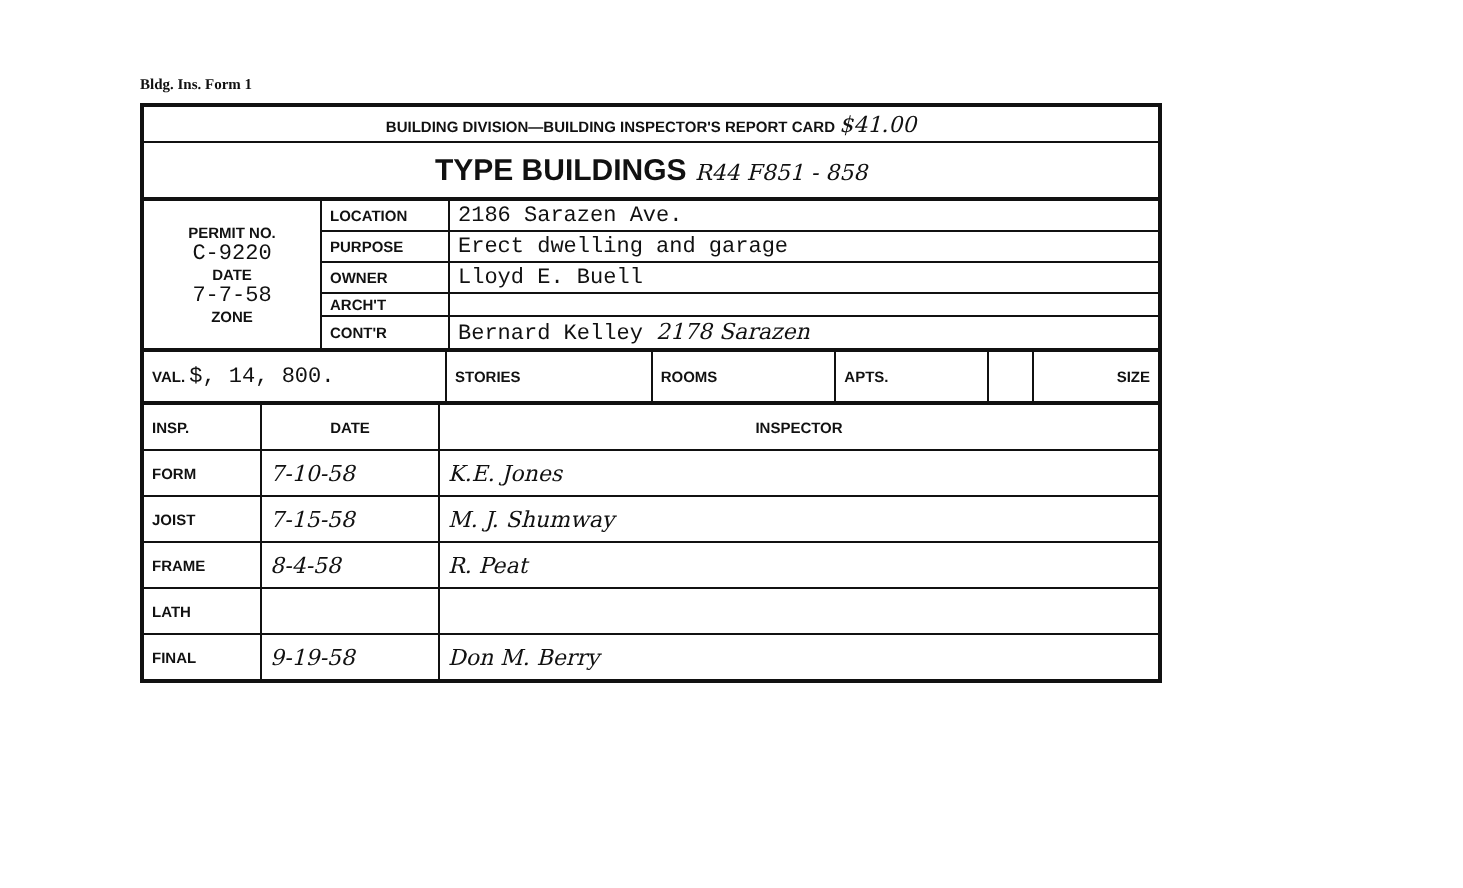Bldg. Ins. Form 1
| BUILDING DIVISION—BUILDING INSPECTOR'S REPORT CARD $41.00 |
| TYPE BUILDINGS R44 F851 - 858 |
| PERMIT NO. C-9220 DATE 7-7-58 ZONE | LOCATION | 2186 Sarazen Ave. |
| | PURPOSE | Erect dwelling and garage |
| | OWNER | Lloyd E. Buell |
| | ARCH'T | |
| | CONT'R | Bernard Kelley 2178 Sarazen |
| VAL. $, 14, 800. | STORIES | ROOMS | APTS. | | SIZE |
| INSP. | DATE | INSPECTOR |
| FORM | 7-10-58 | K.E. Jones |
| JOIST | 7-15-58 | M. J. Shumway |
| FRAME | 8-4-58 | R. Peat |
| LATH | | |
| FINAL | 9-19-58 | Don M. Berry |